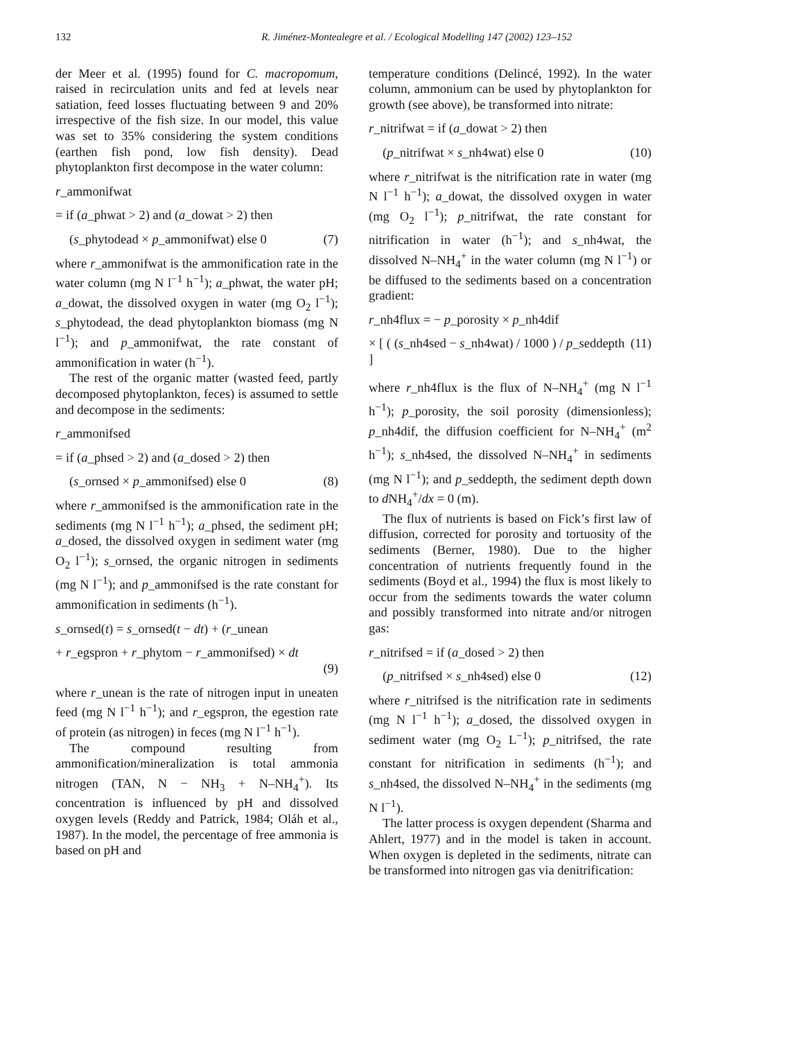132 R. Jiménez-Montealegre et al. / Ecological Modelling 147 (2002) 123–152
der Meer et al. (1995) found for C. macropomum, raised in recirculation units and fed at levels near satiation, feed losses fluctuating between 9 and 20% irrespective of the fish size. In our model, this value was set to 35% considering the system conditions (earthen fish pond, low fish density). Dead phytoplankton first decompose in the water column:
r_ammonifwat
= if (a_phwat > 2) and (a_dowat > 2) then
(s_phytodead × p_ammonifwat) else 0 (7)
where r_ammonifwat is the ammonification rate in the water column (mg N l<sup>−1</sup> h<sup>−1</sup>); a_phwat, the water pH; a_dowat, the dissolved oxygen in water (mg O<sub>2</sub> l<sup>−1</sup>); s_phytodead, the dead phytoplankton biomass (mg N l<sup>−1</sup>); and p_ammonifwat, the rate constant of ammonification in water (h<sup>−1</sup>).
The rest of the organic matter (wasted feed, partly decomposed phytoplankton, feces) is assumed to settle and decompose in the sediments:
r_ammonifsed
= if (a_phsed > 2) and (a_dosed > 2) then
(s_ornsed × p_ammonifsed) else 0 (8)
where r_ammonifsed is the ammonification rate in the sediments (mg N l<sup>−1</sup> h<sup>−1</sup>); a_phsed, the sediment pH; a_dosed, the dissolved oxygen in sediment water (mg O<sub>2</sub> l<sup>−1</sup>); s_ornsed, the organic nitrogen in sediments (mg N l<sup>−1</sup>); and p_ammonifsed is the rate constant for ammonification in sediments (h<sup>−1</sup>).
s_ornsed(t) = s_ornsed(t − dt) + (r_unean
+ r_egspron + r_phytom − r_ammonifsed) × dt
(9)
where r_unean is the rate of nitrogen input in uneaten feed (mg N l<sup>−1</sup> h<sup>−1</sup>); and r_egspron, the egestion rate of protein (as nitrogen) in feces (mg N l<sup>−1</sup> h<sup>−1</sup>).
The compound resulting from ammonification/mineralization is total ammonia nitrogen (TAN, N − NH<sub>3</sub> + N–NH<sub>4</sub><sup>+</sup>). Its concentration is influenced by pH and dissolved oxygen levels (Reddy and Patrick, 1984; Oláh et al., 1987). In the model, the percentage of free ammonia is based on pH and
temperature conditions (Delincé, 1992). In the water column, ammonium can be used by phytoplankton for growth (see above), be transformed into nitrate:
r_nitrifwat = if (a_dowat > 2) then
(p_nitrifwat × s_nh4wat) else 0 (10)
where r_nitrifwat is the nitrification rate in water (mg N l<sup>−1</sup> h<sup>−1</sup>); a_dowat, the dissolved oxygen in water (mg O<sub>2</sub> l<sup>−1</sup>); p_nitrifwat, the rate constant for nitrification in water (h<sup>−1</sup>); and s_nh4wat, the dissolved N–NH<sub>4</sub><sup>+</sup> in the water column (mg N l<sup>−1</sup>) or be diffused to the sediments based on a concentration gradient:
r_nh4flux = − p_porosity × p_nh4dif
× [ ( (s_nh4sed − s_nh4wat) / 1000 ) / p_seddepth ] (11)
where r_nh4flux is the flux of N–NH<sub>4</sub><sup>+</sup> (mg N l<sup>−1</sup> h<sup>−1</sup>); p_porosity, the soil porosity (dimensionless); p_nh4dif, the diffusion coefficient for N–NH<sub>4</sub><sup>+</sup> (m<sup>2</sup> h<sup>−1</sup>); s_nh4sed, the dissolved N–NH<sub>4</sub><sup>+</sup> in sediments (mg N l<sup>−1</sup>); and p_seddepth, the sediment depth down to d NH<sub>4</sub><sup>+</sup>/dx = 0 (m).
The flux of nutrients is based on Fick’s first law of diffusion, corrected for porosity and tortuosity of the sediments (Berner, 1980). Due to the higher concentration of nutrients frequently found in the sediments (Boyd et al., 1994) the flux is most likely to occur from the sediments towards the water column and possibly transformed into nitrate and/or nitrogen gas:
r_nitrifsed = if (a_dosed > 2) then
(p_nitrifsed × s_nh4sed) else 0 (12)
where r_nitrifsed is the nitrification rate in sediments (mg N l<sup>−1</sup> h<sup>−1</sup>); a_dosed, the dissolved oxygen in sediment water (mg O<sub>2</sub> L<sup>−1</sup>); p_nitrifsed, the rate constant for nitrification in sediments (h<sup>−1</sup>); and s_nh4sed, the dissolved N–NH<sub>4</sub><sup>+</sup> in the sediments (mg N l<sup>−1</sup>).
The latter process is oxygen dependent (Sharma and Ahlert, 1977) and in the model is taken in account. When oxygen is depleted in the sediments, nitrate can be transformed into nitrogen gas via denitrification: